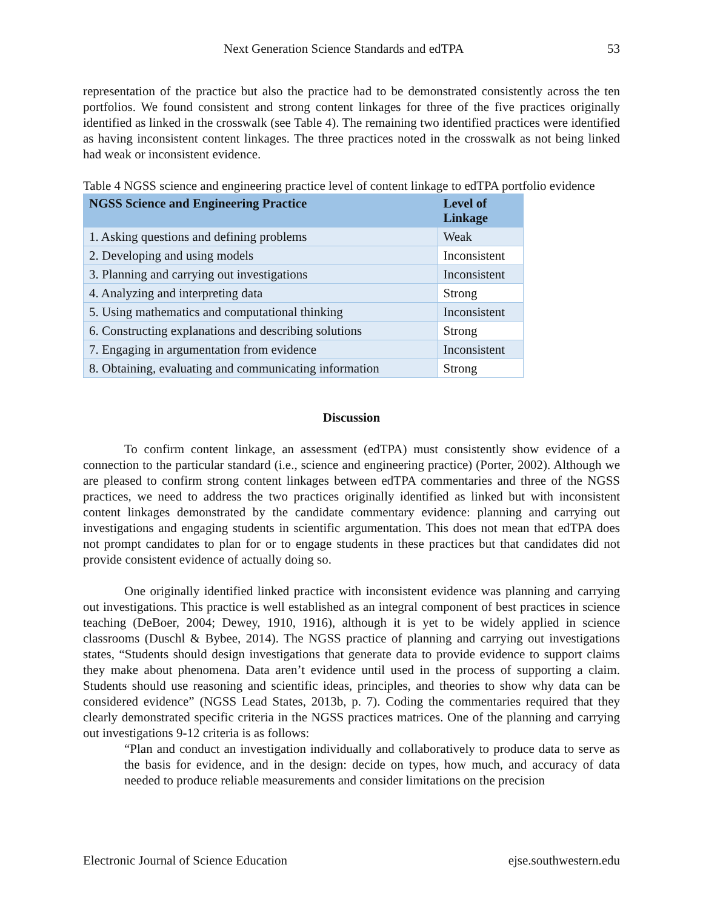Next Generation Science Standards and edTPA 53
representation of the practice but also the practice had to be demonstrated consistently across the ten portfolios. We found consistent and strong content linkages for three of the five practices originally identified as linked in the crosswalk (see Table 4). The remaining two identified practices were identified as having inconsistent content linkages. The three practices noted in the crosswalk as not being linked had weak or inconsistent evidence.
Table 4 NGSS science and engineering practice level of content linkage to edTPA portfolio evidence
| NGSS Science and Engineering Practice | Level of Linkage |
| --- | --- |
| 1. Asking questions and defining problems | Weak |
| 2. Developing and using models | Inconsistent |
| 3. Planning and carrying out investigations | Inconsistent |
| 4. Analyzing and interpreting data | Strong |
| 5. Using mathematics and computational thinking | Inconsistent |
| 6. Constructing explanations and describing solutions | Strong |
| 7. Engaging in argumentation from evidence | Inconsistent |
| 8. Obtaining, evaluating and communicating information | Strong |
Discussion
To confirm content linkage, an assessment (edTPA) must consistently show evidence of a connection to the particular standard (i.e., science and engineering practice) (Porter, 2002). Although we are pleased to confirm strong content linkages between edTPA commentaries and three of the NGSS practices, we need to address the two practices originally identified as linked but with inconsistent content linkages demonstrated by the candidate commentary evidence: planning and carrying out investigations and engaging students in scientific argumentation. This does not mean that edTPA does not prompt candidates to plan for or to engage students in these practices but that candidates did not provide consistent evidence of actually doing so.
One originally identified linked practice with inconsistent evidence was planning and carrying out investigations. This practice is well established as an integral component of best practices in science teaching (DeBoer, 2004; Dewey, 1910, 1916), although it is yet to be widely applied in science classrooms (Duschl & Bybee, 2014). The NGSS practice of planning and carrying out investigations states, “Students should design investigations that generate data to provide evidence to support claims they make about phenomena. Data aren’t evidence until used in the process of supporting a claim. Students should use reasoning and scientific ideas, principles, and theories to show why data can be considered evidence” (NGSS Lead States, 2013b, p. 7). Coding the commentaries required that they clearly demonstrated specific criteria in the NGSS practices matrices. One of the planning and carrying out investigations 9-12 criteria is as follows:
“Plan and conduct an investigation individually and collaboratively to produce data to serve as the basis for evidence, and in the design: decide on types, how much, and accuracy of data needed to produce reliable measurements and consider limitations on the precision
Electronic Journal of Science Education ejse.southwestern.edu